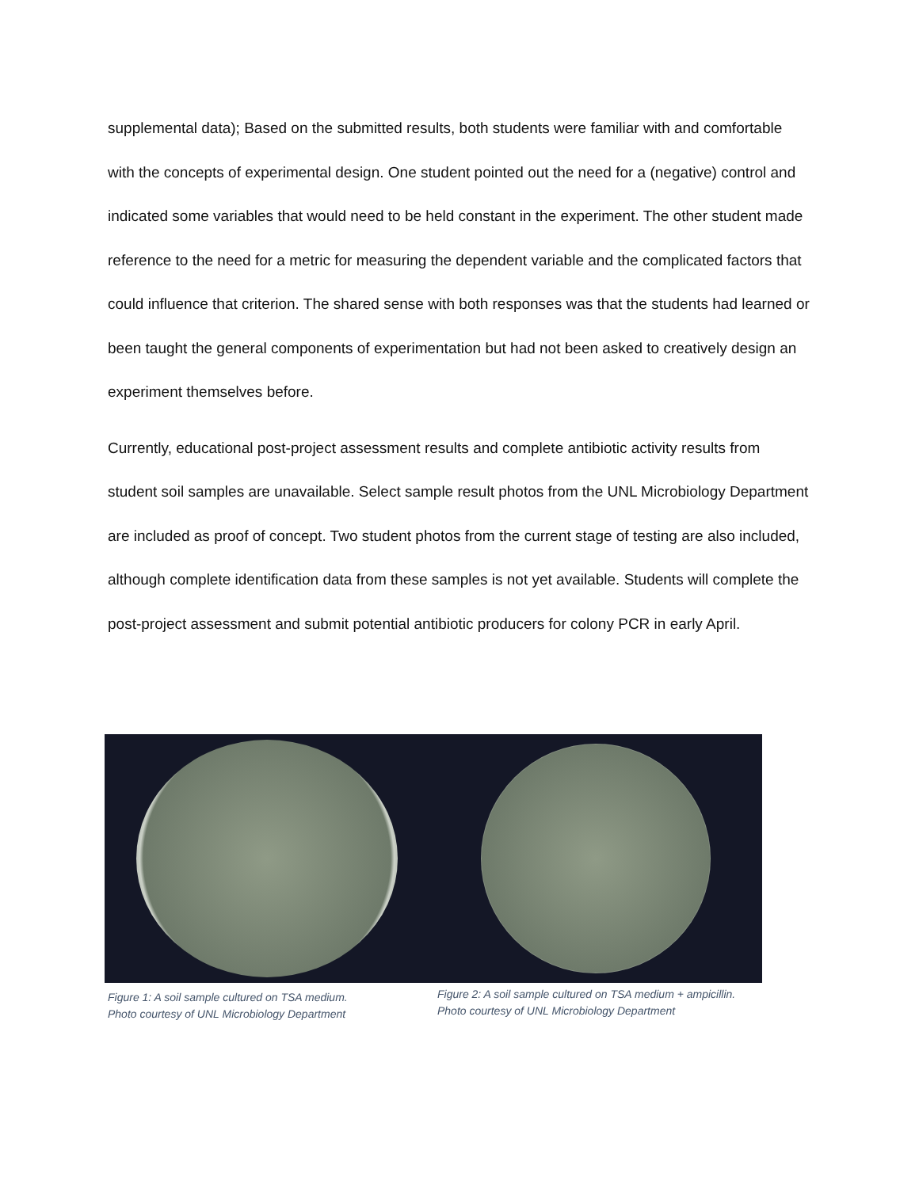supplemental data); Based on the submitted results, both students were familiar with and comfortable with the concepts of experimental design. One student pointed out the need for a (negative) control and indicated some variables that would need to be held constant in the experiment. The other student made reference to the need for a metric for measuring the dependent variable and the complicated factors that could influence that criterion. The shared sense with both responses was that the students had learned or been taught the general components of experimentation but had not been asked to creatively design an experiment themselves before.
Currently, educational post-project assessment results and complete antibiotic activity results from student soil samples are unavailable. Select sample result photos from the UNL Microbiology Department are included as proof of concept. Two student photos from the current stage of testing are also included, although complete identification data from these samples is not yet available. Students will complete the post-project assessment and submit potential antibiotic producers for colony PCR in early April.
Figure 1: A soil sample cultured on TSA medium.
Photo courtesy of UNL Microbiology Department
Figure 2: A soil sample cultured on TSA medium + ampicillin. Photo courtesy of UNL Microbiology Department